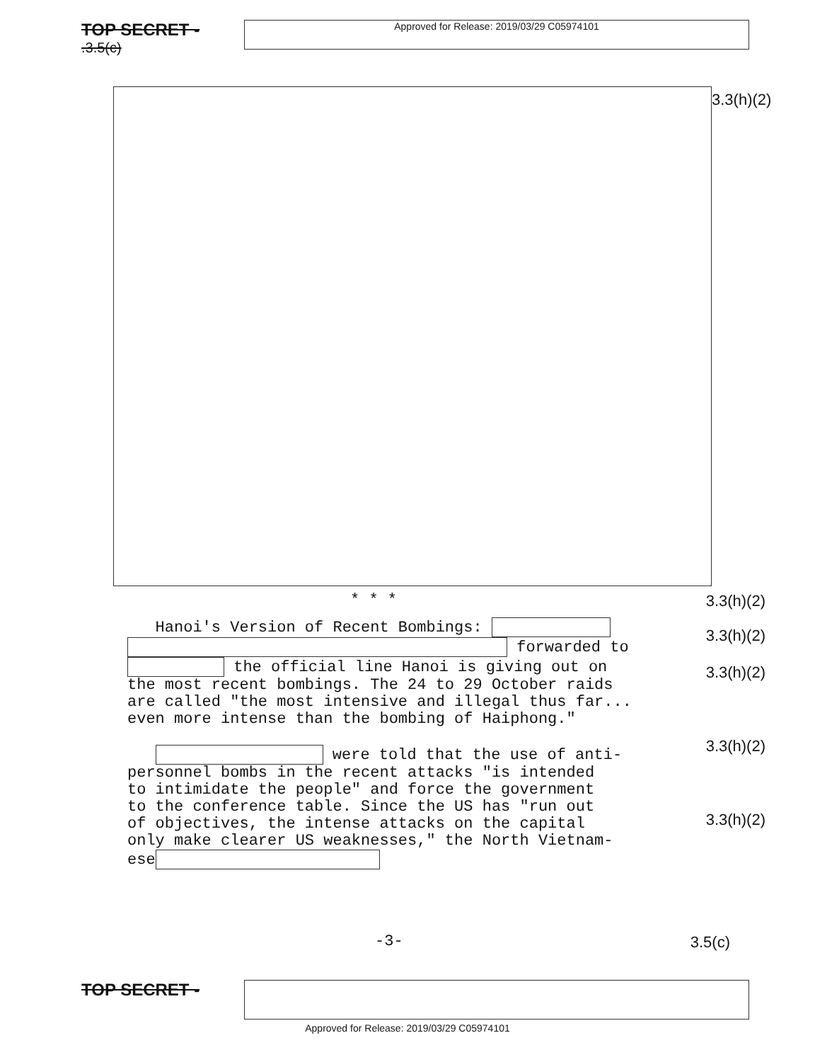TOP SECRET -
.3.5(c)
Approved for Release: 2019/03/29 C05974101
3.3(h)(2)
* * * 3.3(h)(2)
Hanoi's Version of Recent Bombings:
forwarded to
the official line Hanoi is giving out on
the most recent bombings. The 24 to 29 October raids
are called "the most intensive and illegal thus far...
even more intense than the bombing of Haiphong."
were told that the use of anti-
personnel bombs in the recent attacks "is intended
to intimidate the people" and force the government
to the conference table. Since the US has "run out
of objectives, the intense attacks on the capital
only make clearer US weaknesses," the North Vietnam-
ese
3.3(h)(2)
3.3(h)(2)
3.3(h)(2)
3.3(h)(2)
-3- 3.5(c)
TOP SECRET -
Approved for Release: 2019/03/29 C05974101